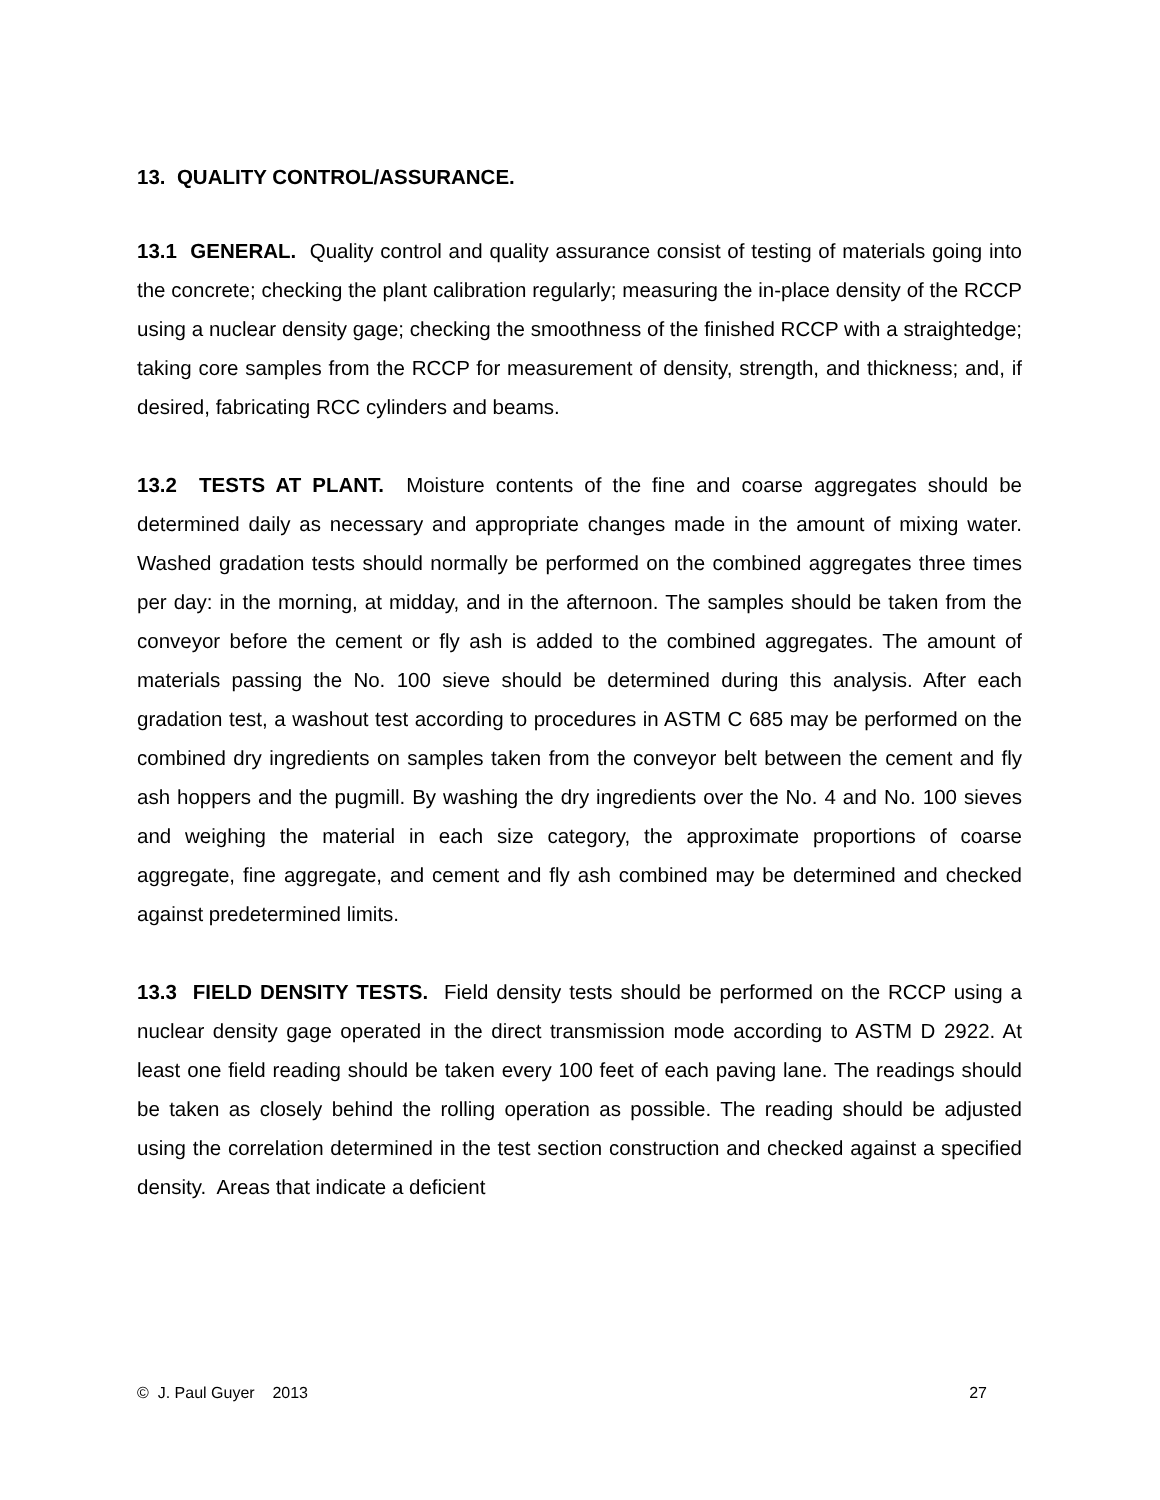13. QUALITY CONTROL/ASSURANCE.
13.1 GENERAL. Quality control and quality assurance consist of testing of materials going into the concrete; checking the plant calibration regularly; measuring the in-place density of the RCCP using a nuclear density gage; checking the smoothness of the finished RCCP with a straightedge; taking core samples from the RCCP for measurement of density, strength, and thickness; and, if desired, fabricating RCC cylinders and beams.
13.2 TESTS AT PLANT. Moisture contents of the fine and coarse aggregates should be determined daily as necessary and appropriate changes made in the amount of mixing water. Washed gradation tests should normally be performed on the combined aggregates three times per day: in the morning, at midday, and in the afternoon. The samples should be taken from the conveyor before the cement or fly ash is added to the combined aggregates. The amount of materials passing the No. 100 sieve should be determined during this analysis. After each gradation test, a washout test according to procedures in ASTM C 685 may be performed on the combined dry ingredients on samples taken from the conveyor belt between the cement and fly ash hoppers and the pugmill. By washing the dry ingredients over the No. 4 and No. 100 sieves and weighing the material in each size category, the approximate proportions of coarse aggregate, fine aggregate, and cement and fly ash combined may be determined and checked against predetermined limits.
13.3 FIELD DENSITY TESTS. Field density tests should be performed on the RCCP using a nuclear density gage operated in the direct transmission mode according to ASTM D 2922. At least one field reading should be taken every 100 feet of each paving lane. The readings should be taken as closely behind the rolling operation as possible. The reading should be adjusted using the correlation determined in the test section construction and checked against a specified density. Areas that indicate a deficient
© J. Paul Guyer 2013 27